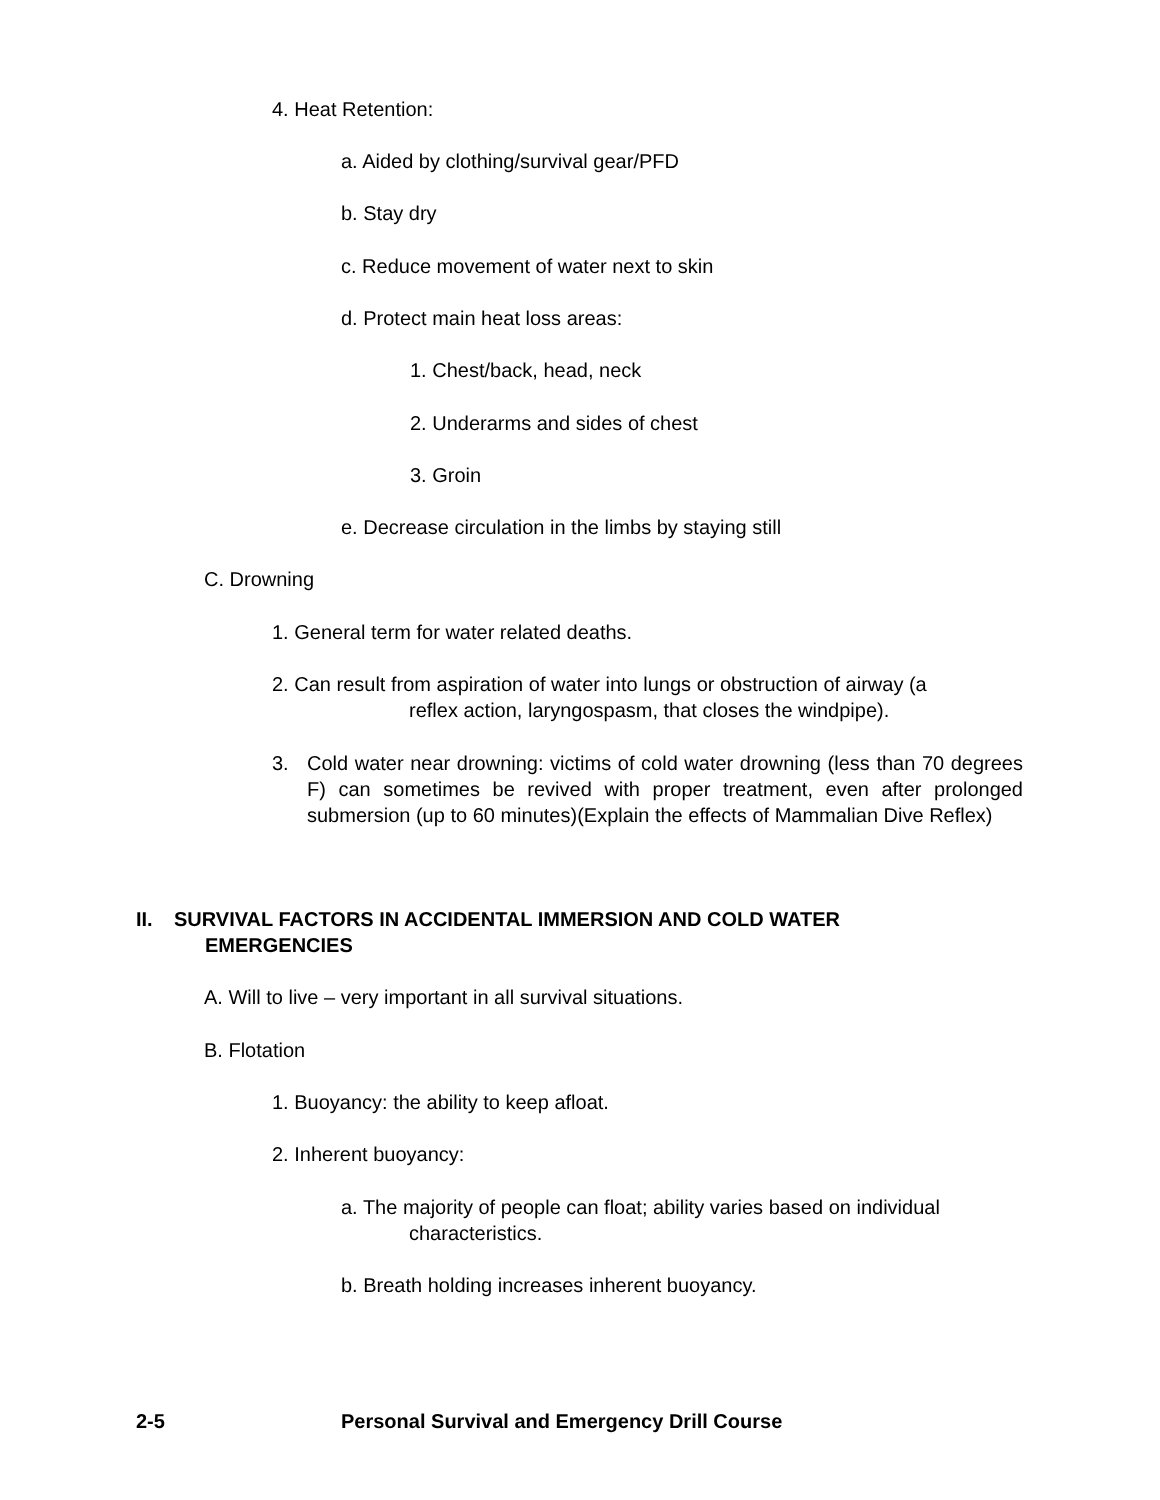4. Heat Retention:
a. Aided by clothing/survival gear/PFD
b. Stay dry
c. Reduce movement of water next to skin
d. Protect main heat loss areas:
1. Chest/back, head, neck
2. Underarms and sides of chest
3. Groin
e. Decrease circulation in the limbs by staying still
C. Drowning
1. General term for water related deaths.
2. Can result from aspiration of water into lungs or obstruction of airway (a
reflex action, laryngospasm, that closes the windpipe).
3.
Cold water near drowning: victims of cold water drowning (less than 70 degrees F) can sometimes be revived with proper treatment, even after prolonged submersion (up to 60 minutes)(Explain the effects of Mammalian Dive Reflex)
II.
SURVIVAL FACTORS IN ACCIDENTAL IMMERSION AND COLD WATER
EMERGENCIES
A. Will to live – very important in all survival situations.
B. Flotation
1. Buoyancy: the ability to keep afloat.
2. Inherent buoyancy:
a. The majority of people can float; ability varies based on individual
characteristics.
b. Breath holding increases inherent buoyancy.
2-5
Personal Survival and Emergency Drill Course